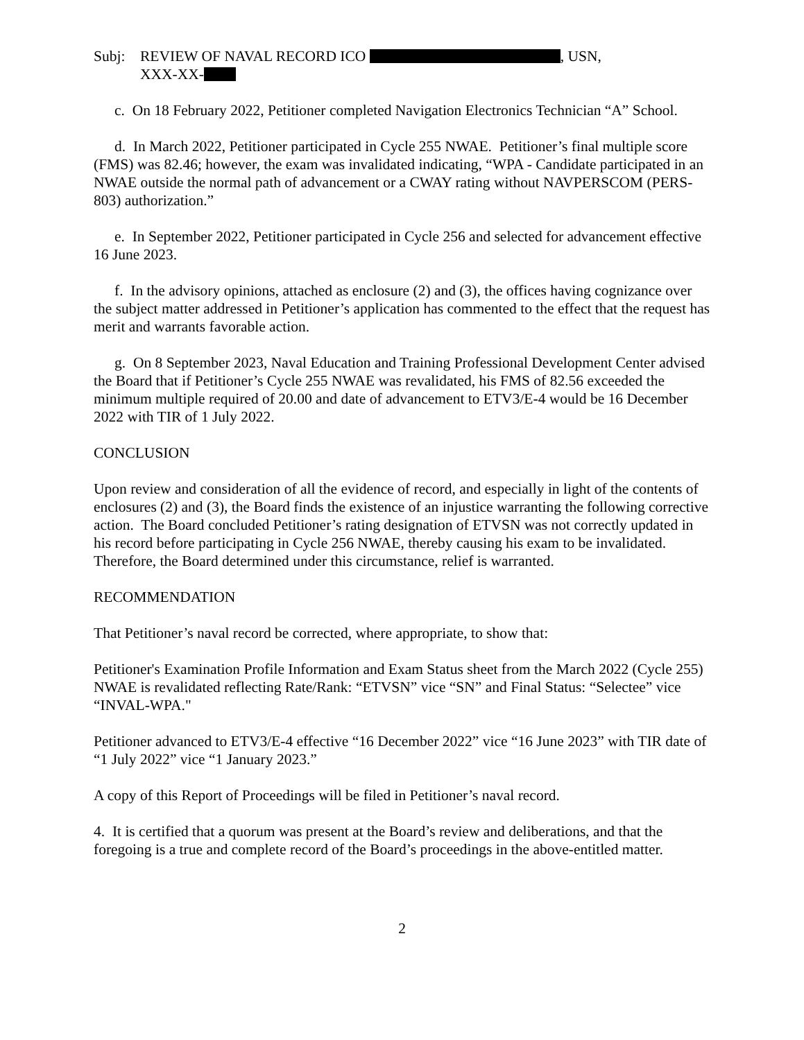Subj: REVIEW OF NAVAL RECORD ICO , USN,
XXX-XX-
c. On 18 February 2022, Petitioner completed Navigation Electronics Technician “A” School.
d. In March 2022, Petitioner participated in Cycle 255 NWAE. Petitioner’s final multiple score (FMS) was 82.46; however, the exam was invalidated indicating, “WPA - Candidate participated in an NWAE outside the normal path of advancement or a CWAY rating without NAVPERSCOM (PERS-803) authorization.”
e. In September 2022, Petitioner participated in Cycle 256 and selected for advancement effective 16 June 2023.
f. In the advisory opinions, attached as enclosure (2) and (3), the offices having cognizance over the subject matter addressed in Petitioner’s application has commented to the effect that the request has merit and warrants favorable action.
g. On 8 September 2023, Naval Education and Training Professional Development Center advised the Board that if Petitioner’s Cycle 255 NWAE was revalidated, his FMS of 82.56 exceeded the minimum multiple required of 20.00 and date of advancement to ETV3/E-4 would be 16 December 2022 with TIR of 1 July 2022.
CONCLUSION
Upon review and consideration of all the evidence of record, and especially in light of the contents of enclosures (2) and (3), the Board finds the existence of an injustice warranting the following corrective action. The Board concluded Petitioner’s rating designation of ETVSN was not correctly updated in his record before participating in Cycle 256 NWAE, thereby causing his exam to be invalidated. Therefore, the Board determined under this circumstance, relief is warranted.
RECOMMENDATION
That Petitioner’s naval record be corrected, where appropriate, to show that:
Petitioner's Examination Profile Information and Exam Status sheet from the March 2022 (Cycle 255) NWAE is revalidated reflecting Rate/Rank: “ETVSN” vice “SN” and Final Status: “Selectee” vice “INVAL-WPA."
Petitioner advanced to ETV3/E-4 effective “16 December 2022” vice “16 June 2023” with TIR date of “1 July 2022” vice “1 January 2023.”
A copy of this Report of Proceedings will be filed in Petitioner’s naval record.
4. It is certified that a quorum was present at the Board’s review and deliberations, and that the foregoing is a true and complete record of the Board’s proceedings in the above-entitled matter.
2